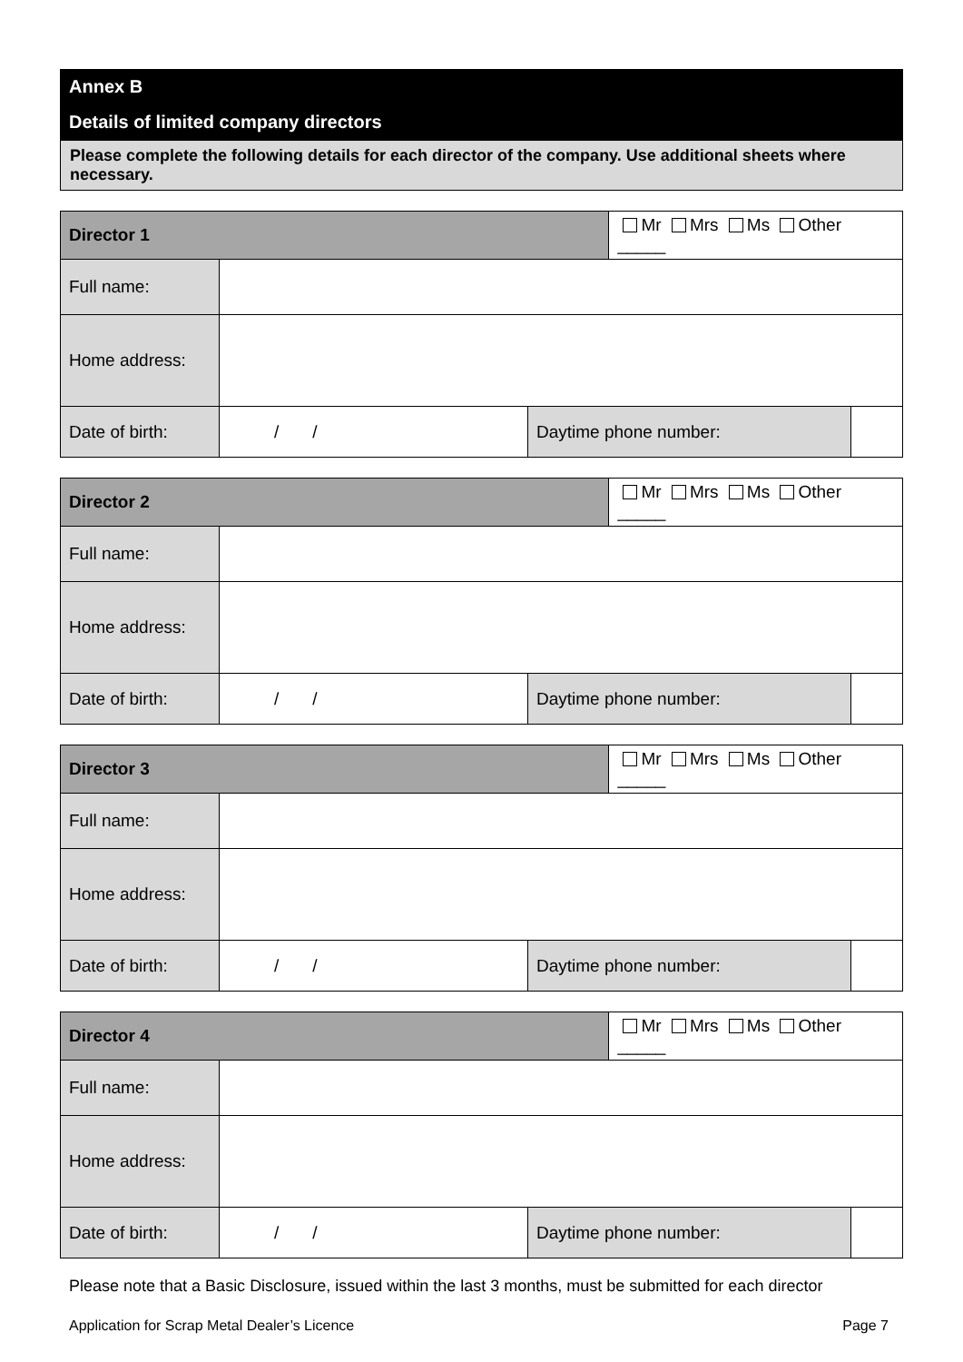Annex B
Details of limited company directors
Please complete the following details for each director of the company. Use additional sheets where necessary.
| Director 1 | | | Mr Mrs Ms Other _____ | |
| Full name: | | | | |
| Home address: | | | | |
| Date of birth: | / / | Daytime phone number: | | |
| Director 2 | | | Mr Mrs Ms Other _____ | |
| Full name: | | | | |
| Home address: | | | | |
| Date of birth: | / / | Daytime phone number: | | |
| Director 3 | | | Mr Mrs Ms Other _____ | |
| Full name: | | | | |
| Home address: | | | | |
| Date of birth: | / / | Daytime phone number: | | |
| Director 4 | | | Mr Mrs Ms Other _____ | |
| Full name: | | | | |
| Home address: | | | | |
| Date of birth: | / / | Daytime phone number: | | |
Please note that a Basic Disclosure, issued within the last 3 months, must be submitted for each director
Application for Scrap Metal Dealer’s Licence Page 7